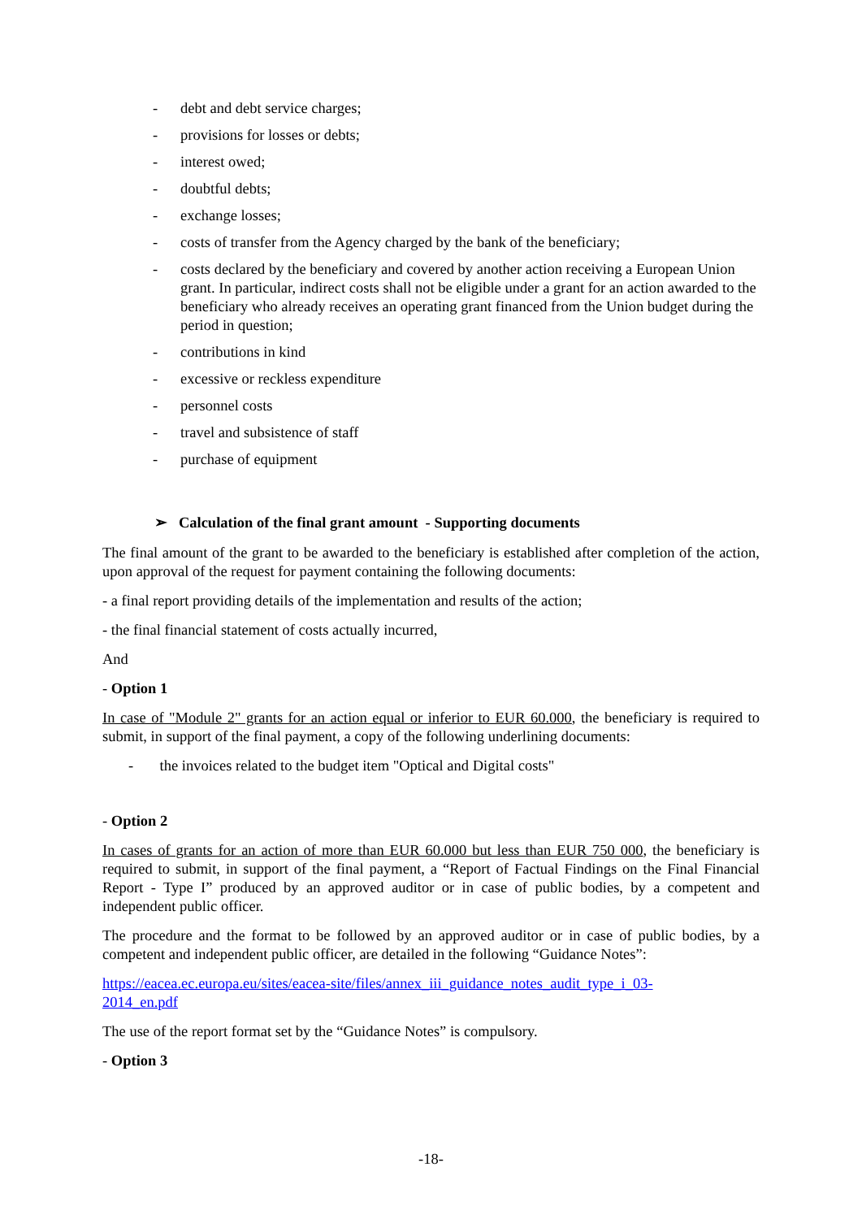- debt and debt service charges;
- provisions for losses or debts;
- interest owed;
- doubtful debts;
- exchange losses;
- costs of transfer from the Agency charged by the bank of the beneficiary;
- costs declared by the beneficiary and covered by another action receiving a European Union grant. In particular, indirect costs shall not be eligible under a grant for an action awarded to the beneficiary who already receives an operating grant financed from the Union budget during the period in question;
- contributions in kind
- excessive or reckless expenditure
- personnel costs
- travel and subsistence of staff
- purchase of equipment
➢ Calculation of the final grant amount - Supporting documents
The final amount of the grant to be awarded to the beneficiary is established after completion of the action, upon approval of the request for payment containing the following documents:
- a final report providing details of the implementation and results of the action;
- the final financial statement of costs actually incurred,
And
- Option 1
In case of "Module 2" grants for an action equal or inferior to EUR 60.000, the beneficiary is required to submit, in support of the final payment, a copy of the following underlining documents:
- the invoices related to the budget item "Optical and Digital costs"
- Option 2
In cases of grants for an action of more than EUR 60.000 but less than EUR 750 000, the beneficiary is required to submit, in support of the final payment, a “Report of Factual Findings on the Final Financial Report - Type I” produced by an approved auditor or in case of public bodies, by a competent and independent public officer.
The procedure and the format to be followed by an approved auditor or in case of public bodies, by a competent and independent public officer, are detailed in the following “Guidance Notes”:
https://eacea.ec.europa.eu/sites/eacea-site/files/annex_iii_guidance_notes_audit_type_i_03-
2014_en.pdf
The use of the report format set by the “Guidance Notes” is compulsory.
- Option 3
-18-